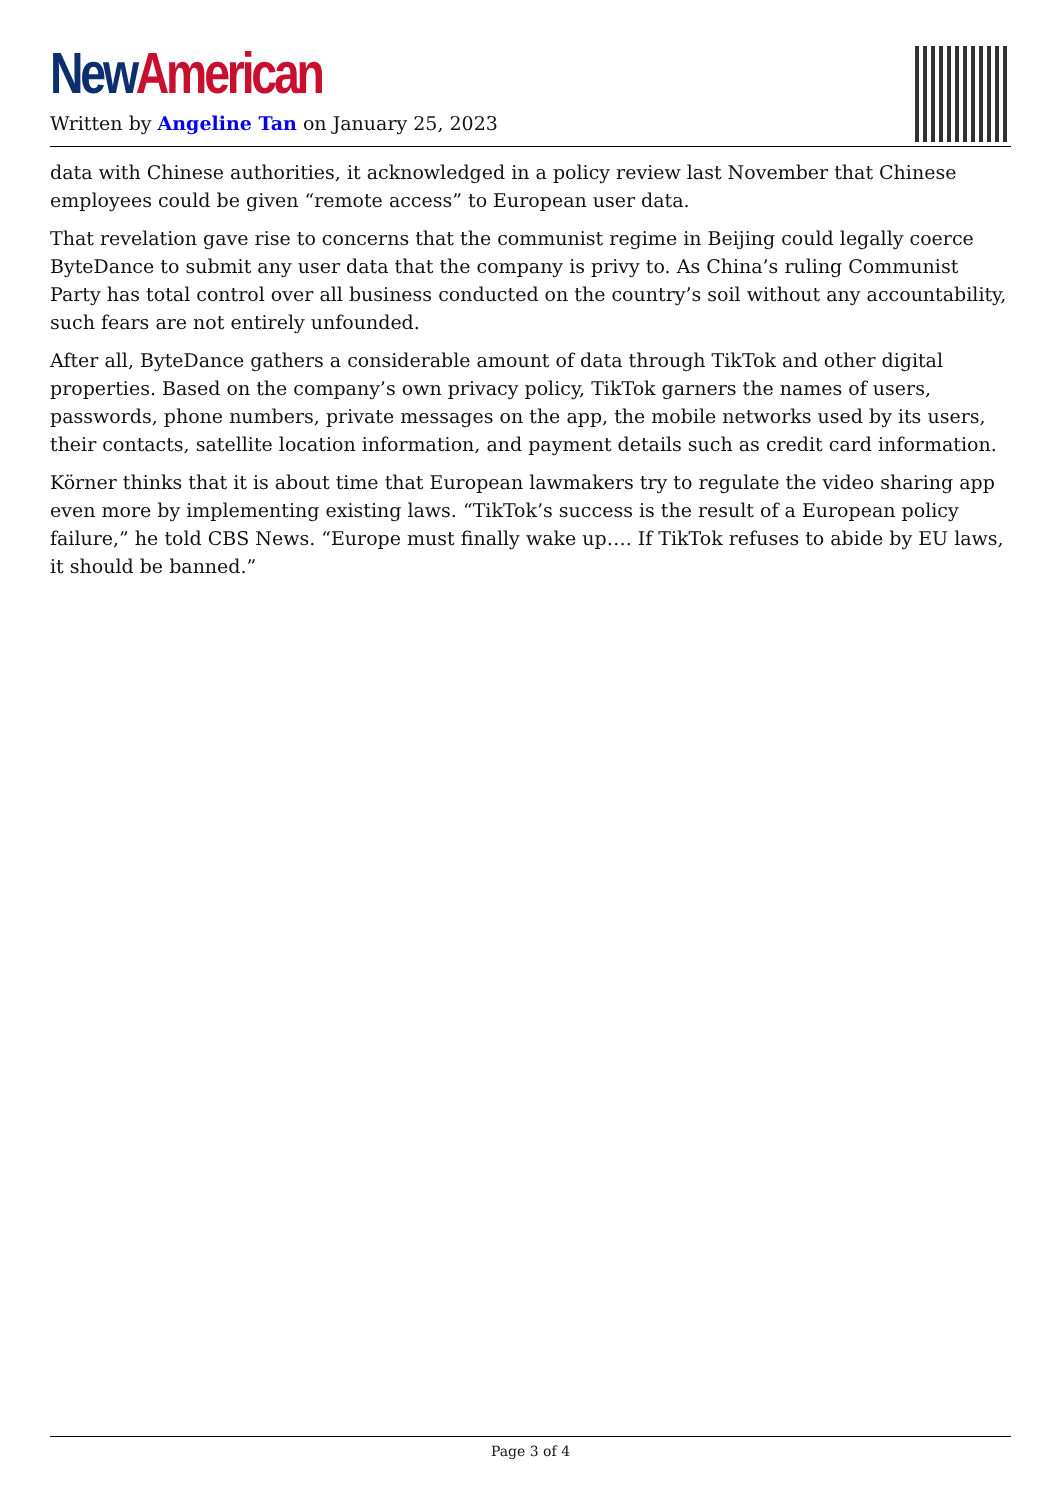New American
Written by Angeline Tan on January 25, 2023
data with Chinese authorities, it acknowledged in a policy review last November that Chinese employees could be given “remote access” to European user data.
That revelation gave rise to concerns that the communist regime in Beijing could legally coerce ByteDance to submit any user data that the company is privy to. As China’s ruling Communist Party has total control over all business conducted on the country’s soil without any accountability, such fears are not entirely unfounded.
After all, ByteDance gathers a considerable amount of data through TikTok and other digital properties. Based on the company’s own privacy policy, TikTok garners the names of users, passwords, phone numbers, private messages on the app, the mobile networks used by its users, their contacts, satellite location information, and payment details such as credit card information.
Körner thinks that it is about time that European lawmakers try to regulate the video sharing app even more by implementing existing laws. “TikTok’s success is the result of a European policy failure,” he told CBS News. “Europe must finally wake up…. If TikTok refuses to abide by EU laws, it should be banned.”
Page 3 of 4